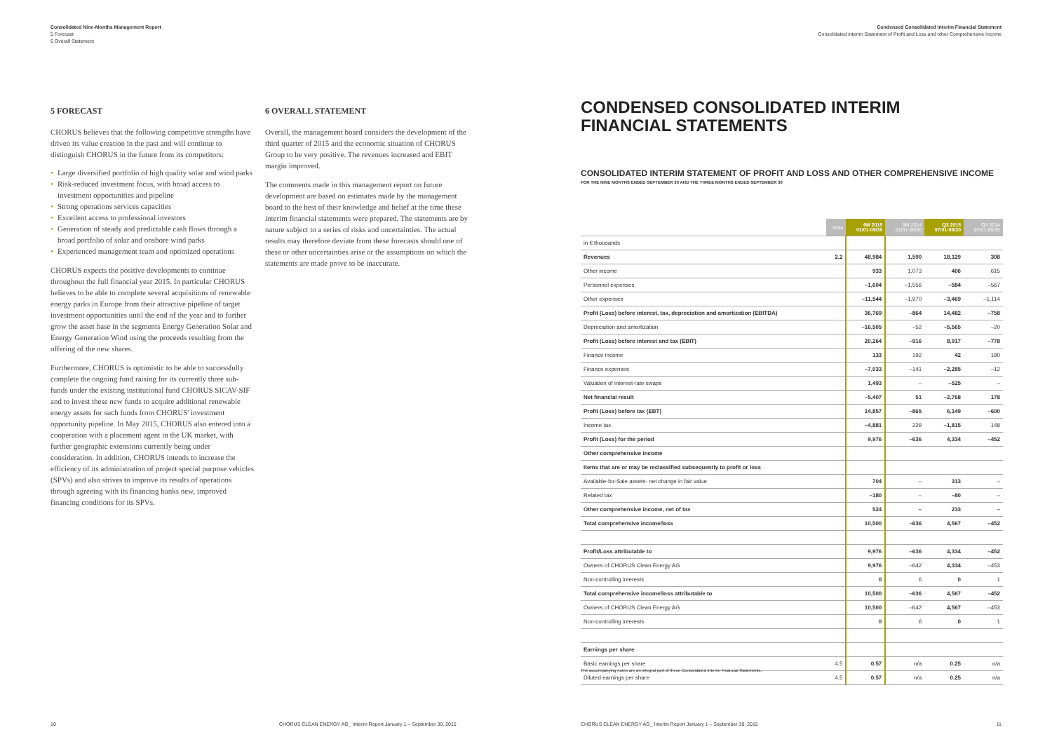Consolidated Nine-Months Management Report
5 Forecast
6 Overall Statement
5 FORECAST
CHORUS believes that the following competitive strengths have driven its value creation in the past and will continue to distinguish CHORUS in the future from its competitors:
• Large diversified portfolio of high quality solar and wind parks
• Risk-reduced investment focus, with broad access to investment opportunities and pipeline
• Strong operations services capacities
• Excellent access to professional investors
• Generation of steady and predictable cash flows through a broad portfolio of solar and onshore wind parks
• Experienced management team and optimized operations
CHORUS expects the positive developments to continue throughout the full financial year 2015. In particular CHORUS believes to be able to complete several acquisitions of renewable energy parks in Europe from their attractive pipeline of target investment opportunities until the end of the year and to further grow the asset base in the segments Energy Generation Solar and Energy Generation Wind using the proceeds resulting from the offering of the new shares.
Furthermore, CHORUS is optimistic to be able to successfully complete the ongoing fund raising for its currently three sub-funds under the existing institutional fund CHORUS SICAV-SIF and to invest these new funds to acquire additional renewable energy assets for such funds from CHORUS' investment opportunity pipeline. In May 2015, CHORUS also entered into a cooperation with a placement agent in the UK market, with further geographic extensions currently being under consideration. In addition, CHORUS intends to increase the efficiency of its administration of project special purpose vehicles (SPVs) and also strives to improve its results of operations through agreeing with its financing banks new, improved financing conditions for its SPVs.
6 OVERALL STATEMENT
Overall, the management board considers the development of the third quarter of 2015 and the economic situation of CHORUS Group to be very positive. The revenues increased and EBIT margin improved.
The comments made in this management report on future development are based on estimates made by the management board to the best of their knowledge and belief at the time these interim financial statements were prepared. The statements are by nature subject to a series of risks and uncertainties. The actual results may therefore deviate from these forecasts should one of these or other uncertainties arise or the assumptions on which the statements are made prove to be inaccurate.
10
CHORUS CLEAN ENERGY AG_ Interim Report January 1 – September 30, 2015
Condensed Consolidated Interim Financial Statement
Consolidated interim Statement of Profit and Loss and other Comprehensive Income
CONDENSED CONSOLIDATED INTERIM
FINANCIAL STATEMENTS
CONSOLIDATED INTERIM STATEMENT OF PROFIT AND LOSS AND OTHER COMPREHENSIVE INCOME
FOR THE NINE MONTHS ENDED SEPTEMBER 30 AND THE THREE MONTHS ENDED SEPTEMBER 30
| | Note | 9M 2015 01/01-09/30 | 9M 2014 01/01-09/30 | Q3 2015 07/01-09/30 | Q3 2014 07/01-09/30 |
| --- | --- | --- | --- | --- | --- |
| in € thousands | | | | | |
| Revenues | 2.2 | 48,984 | 1,590 | 18,129 | 308 |
| Other income | | 933 | 1,073 | 406 | 615 |
| Personnel expenses | | –1,604 | –1,556 | –584 | –567 |
| Other expenses | | –11,544 | –1,970 | –3,469 | –1,114 |
| Profit (Loss) before interest, tax, depreciation and amortization (EBITDA) | | 36,769 | –864 | 14,482 | –758 |
| Depreciation and amortization | | –16,505 | –52 | –5,565 | –20 |
| Profit (Loss) before interest and tax (EBIT) | | 20,264 | –916 | 8,917 | –778 |
| Finance income | | 133 | 192 | 42 | 190 |
| Finance expenses | | –7,033 | –141 | –2,285 | –12 |
| Valuation of interest-rate swaps | | 1,493 | – | –525 | – |
| Net financial result | | –5,407 | 51 | –2,768 | 178 |
| Profit (Loss) before tax (EBT) | | 14,857 | –865 | 6,149 | –600 |
| Income tax | | –4,881 | 229 | –1,815 | 148 |
| Profit (Loss) for the period | | 9,976 | –636 | 4,334 | –452 |
| Other comprehensive income | | | | | |
| Items that are or may be reclassified subsequently to profit or loss | | | | | |
| Available-for-Sale assets- net change in fair value | | 704 | – | 313 | – |
| Related tax | | –180 | – | –80 | – |
| Other comprehensive income, net of tax | | 524 | – | 233 | – |
| Total comprehensive income/loss | | 10,500 | –636 | 4,567 | –452 |
| Profit/Loss attributable to | | 9,976 | –636 | 4,334 | –452 |
| Owners of CHORUS Clean Energy AG | | 9,976 | –642 | 4,334 | –453 |
| Non-controlling interests | | 0 | 6 | 0 | 1 |
| Total comprehensive income/loss attributable to | | 10,500 | –636 | 4,567 | –452 |
| Owners of CHORUS Clean Energy AG | | 10,500 | –642 | 4,567 | –453 |
| Non-controlling interests | | 0 | 6 | 0 | 1 |
| Earnings per share | | | | | |
| Basic earnings per share | 4.5 | 0.57 | n/a | 0.25 | n/a |
| Diluted earnings per share | 4.5 | 0.57 | n/a | 0.25 | n/a |
The accompanying notes are an integral part of these Consolidated Interim Financial Statements.
CHORUS CLEAN ENERGY AG_ Interim Report January 1 – September 30, 2015
11